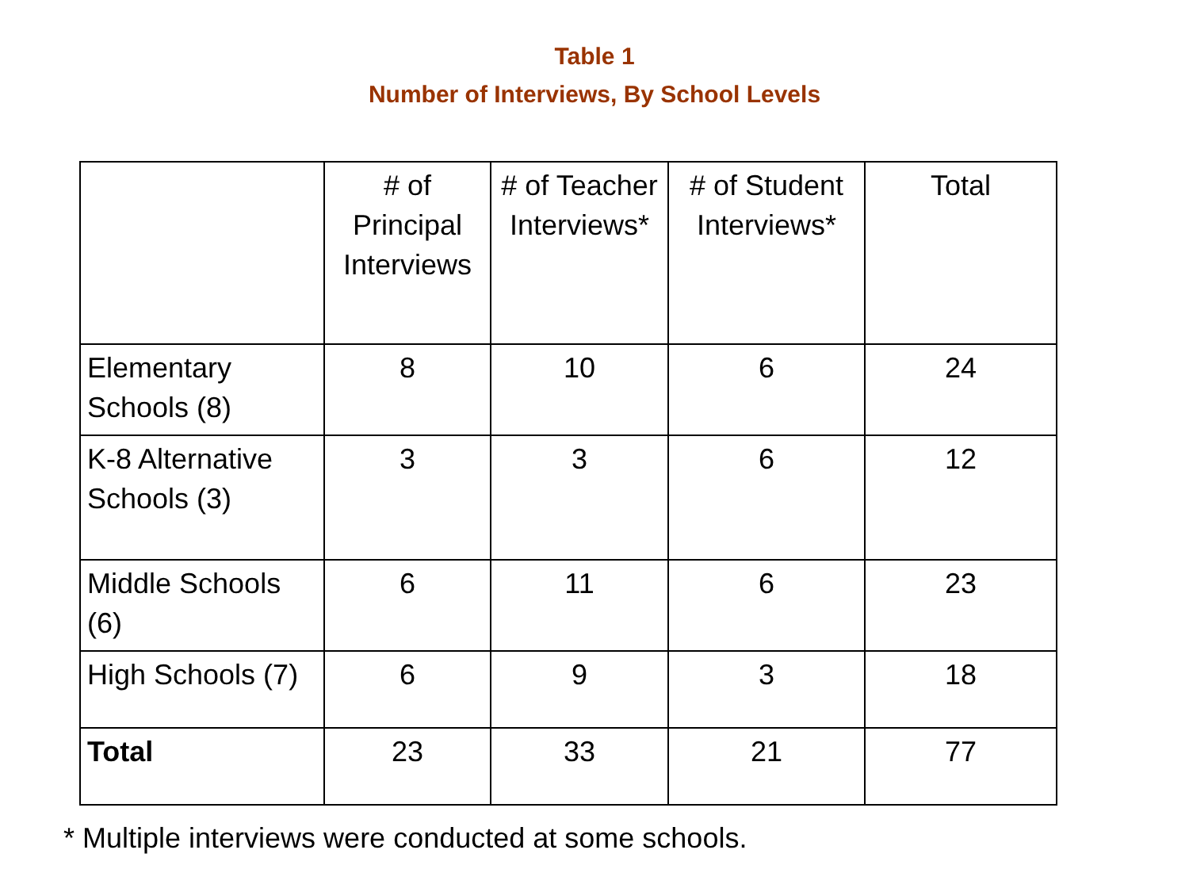Table 1
Number of Interviews, By School Levels
| | # of Principal Interviews | # of Teacher Interviews* | # of Student Interviews* | Total |
| --- | --- | --- | --- | --- |
| Elementary Schools (8) | 8 | 10 | 6 | 24 |
| K-8 Alternative Schools (3) | 3 | 3 | 6 | 12 |
| Middle Schools (6) | 6 | 11 | 6 | 23 |
| High Schools (7) | 6 | 9 | 3 | 18 |
| Total | 23 | 33 | 21 | 77 |
* Multiple interviews were conducted at some schools.